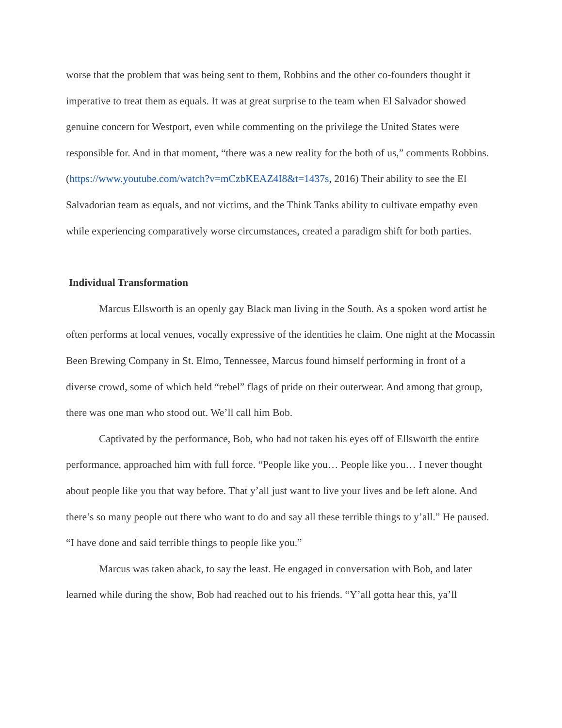worse that the problem that was being sent to them, Robbins and the other co-founders thought it imperative to treat them as equals. It was at great surprise to the team when El Salvador showed genuine concern for Westport, even while commenting on the privilege the United States were responsible for. And in that moment, “there was a new reality for the both of us,” comments Robbins. (https://www.youtube.com/watch?v=mCzbKEAZ4I8&t=1437s, 2016) Their ability to see the El Salvadorian team as equals, and not victims, and the Think Tanks ability to cultivate empathy even while experiencing comparatively worse circumstances, created a paradigm shift for both parties.
Individual Transformation
Marcus Ellsworth is an openly gay Black man living in the South. As a spoken word artist he often performs at local venues, vocally expressive of the identities he claim. One night at the Mocassin Been Brewing Company in St. Elmo, Tennessee, Marcus found himself performing in front of a diverse crowd, some of which held “rebel” flags of pride on their outerwear. And among that group, there was one man who stood out. We’ll call him Bob.
Captivated by the performance, Bob, who had not taken his eyes off of Ellsworth the entire performance, approached him with full force. “People like you… People like you… I never thought about people like you that way before. That y’all just want to live your lives and be left alone. And there’s so many people out there who want to do and say all these terrible things to y’all.” He paused. “I have done and said terrible things to people like you.”
Marcus was taken aback, to say the least. He engaged in conversation with Bob, and later learned while during the show, Bob had reached out to his friends. “Y’all gotta hear this, ya’ll